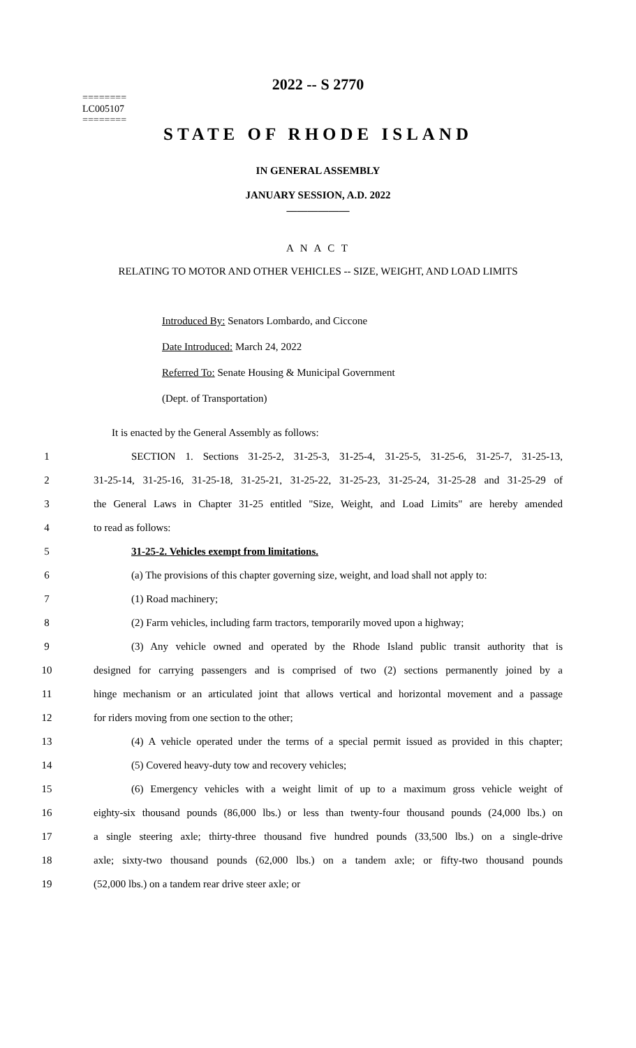========
LC005107
========
2022 -- S 2770
STATE OF RHODE ISLAND
IN GENERAL ASSEMBLY
JANUARY SESSION, A.D. 2022
____________
A N A C T
RELATING TO MOTOR AND OTHER VEHICLES -- SIZE, WEIGHT, AND LOAD LIMITS
Introduced By: Senators Lombardo, and Ciccone
Date Introduced: March 24, 2022
Referred To: Senate Housing & Municipal Government
(Dept. of Transportation)
It is enacted by the General Assembly as follows:
1 SECTION 1. Sections 31-25-2, 31-25-3, 31-25-4, 31-25-5, 31-25-6, 31-25-7, 31-25-13,
2 31-25-14, 31-25-16, 31-25-18, 31-25-21, 31-25-22, 31-25-23, 31-25-24, 31-25-28 and 31-25-29 of
3 the General Laws in Chapter 31-25 entitled "Size, Weight, and Load Limits" are hereby amended
4 to read as follows:
5 31-25-2. Vehicles exempt from limitations.
6 (a) The provisions of this chapter governing size, weight, and load shall not apply to:
7 (1) Road machinery;
8 (2) Farm vehicles, including farm tractors, temporarily moved upon a highway;
9 (3) Any vehicle owned and operated by the Rhode Island public transit authority that is
10 designed for carrying passengers and is comprised of two (2) sections permanently joined by a
11 hinge mechanism or an articulated joint that allows vertical and horizontal movement and a passage
12 for riders moving from one section to the other;
13 (4) A vehicle operated under the terms of a special permit issued as provided in this chapter;
14 (5) Covered heavy-duty tow and recovery vehicles;
15 (6) Emergency vehicles with a weight limit of up to a maximum gross vehicle weight of
16 eighty-six thousand pounds (86,000 lbs.) or less than twenty-four thousand pounds (24,000 lbs.) on
17 a single steering axle; thirty-three thousand five hundred pounds (33,500 lbs.) on a single-drive
18 axle; sixty-two thousand pounds (62,000 lbs.) on a tandem axle; or fifty-two thousand pounds
19 (52,000 lbs.) on a tandem rear drive steer axle; or